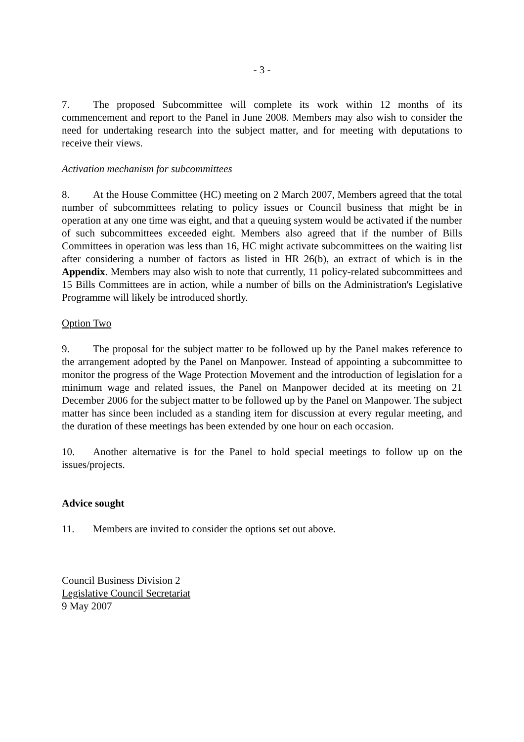- 3 -
7. The proposed Subcommittee will complete its work within 12 months of its commencement and report to the Panel in June 2008. Members may also wish to consider the need for undertaking research into the subject matter, and for meeting with deputations to receive their views.
Activation mechanism for subcommittees
8. At the House Committee (HC) meeting on 2 March 2007, Members agreed that the total number of subcommittees relating to policy issues or Council business that might be in operation at any one time was eight, and that a queuing system would be activated if the number of such subcommittees exceeded eight. Members also agreed that if the number of Bills Committees in operation was less than 16, HC might activate subcommittees on the waiting list after considering a number of factors as listed in HR 26(b), an extract of which is in the Appendix. Members may also wish to note that currently, 11 policy-related subcommittees and 15 Bills Committees are in action, while a number of bills on the Administration's Legislative Programme will likely be introduced shortly.
Option Two
9. The proposal for the subject matter to be followed up by the Panel makes reference to the arrangement adopted by the Panel on Manpower. Instead of appointing a subcommittee to monitor the progress of the Wage Protection Movement and the introduction of legislation for a minimum wage and related issues, the Panel on Manpower decided at its meeting on 21 December 2006 for the subject matter to be followed up by the Panel on Manpower. The subject matter has since been included as a standing item for discussion at every regular meeting, and the duration of these meetings has been extended by one hour on each occasion.
10. Another alternative is for the Panel to hold special meetings to follow up on the issues/projects.
Advice sought
11. Members are invited to consider the options set out above.
Council Business Division 2
Legislative Council Secretariat
9 May 2007